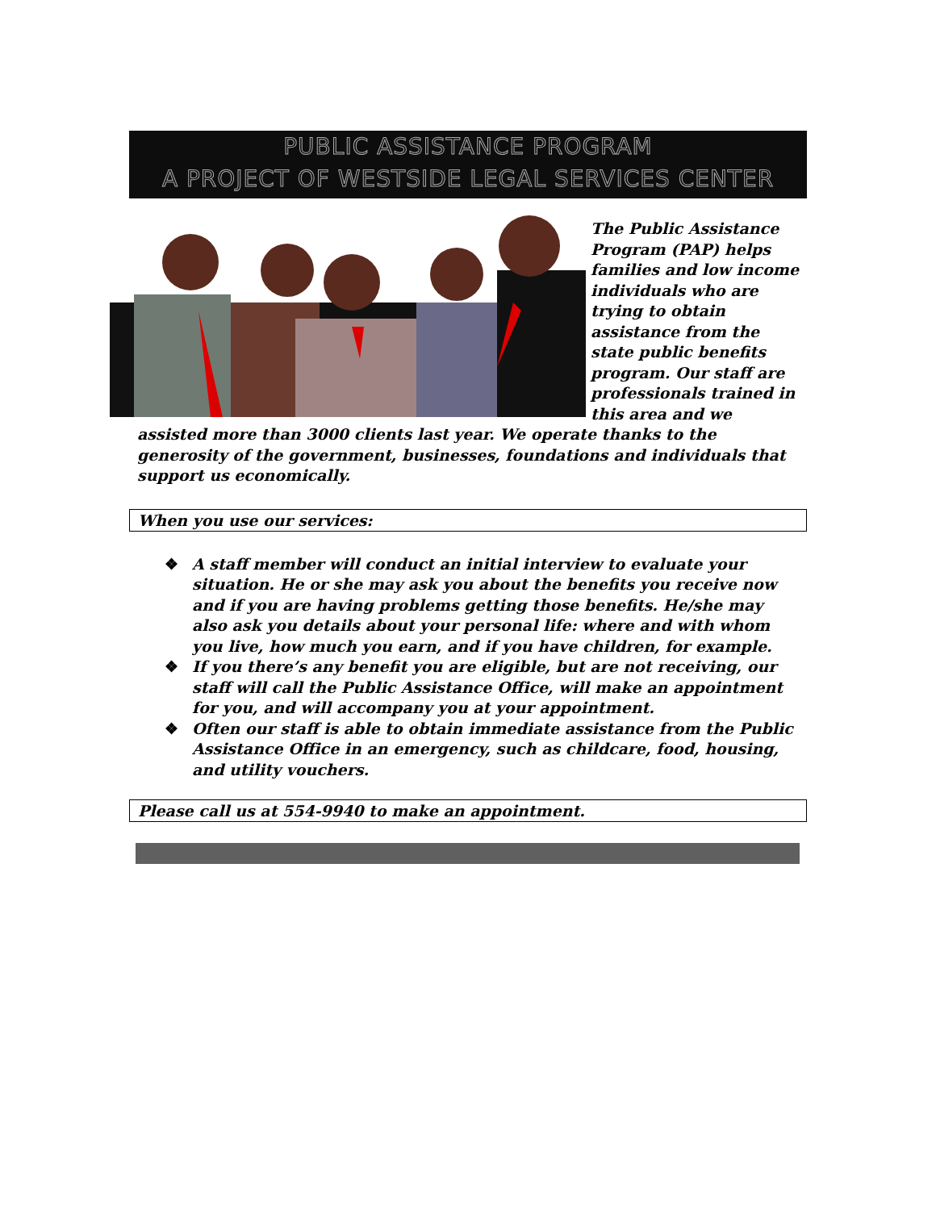PUBLIC ASSISTANCE PROGRAM
A PROJECT OF WESTSIDE LEGAL SERVICES CENTER
The Public Assistance Program (PAP) helps families and low income individuals who are trying to obtain assistance from the state public benefits program. Our staff are professionals trained in this area and we assisted more than 3000 clients last year. We operate thanks to the generosity of the government, businesses, foundations and individuals that support us economically.
When you use our services:
❖ A staff member will conduct an initial interview to evaluate your situation. He or she may ask you about the benefits you receive now and if you are having problems getting those benefits. He/she may also ask you details about your personal life: where and with whom you live, how much you earn, and if you have children, for example.
❖ If you there’s any benefit you are eligible, but are not receiving, our staff will call the Public Assistance Office, will make an appointment for you, and will accompany you at your appointment.
❖ Often our staff is able to obtain immediate assistance from the Public Assistance Office in an emergency, such as childcare, food, housing, and utility vouchers.
Please call us at 554-9940 to make an appointment.